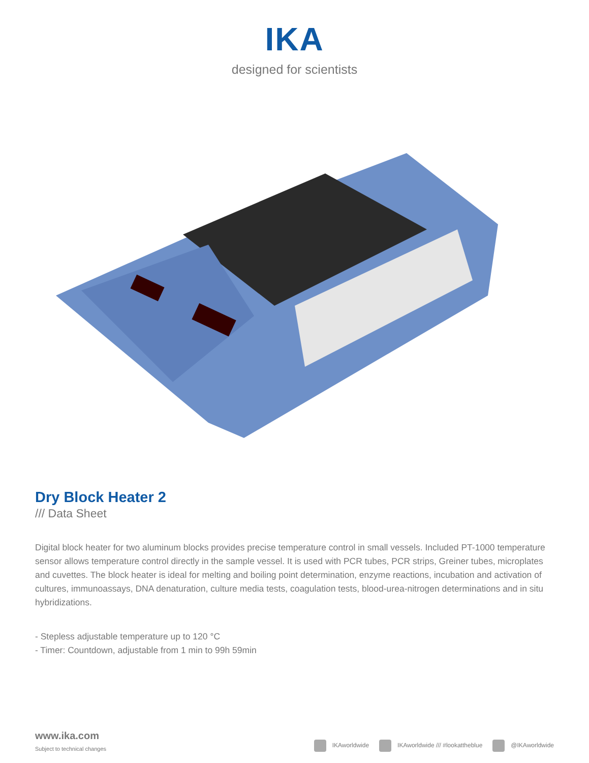IKA
designed for scientists
Dry Block Heater 2
/// Data Sheet
Digital block heater for two aluminum blocks provides precise temperature control in small vessels. Included PT-1000 temperature sensor allows temperature control directly in the sample vessel. It is used with PCR tubes, PCR strips, Greiner tubes, microplates and cuvettes. The block heater is ideal for melting and boiling point determination, enzyme reactions, incubation and activation of cultures, immunoassays, DNA denaturation, culture media tests, coagulation tests, blood-urea-nitrogen determinations and in situ hybridizations.
- Stepless adjustable temperature up to 120 °C
- Timer: Countdown, adjustable from 1 min to 99h 59min
www.ika.com
Subject to technical changes
IKAworldwide IKAworldwide /// #lookattheblue @IKAworldwide